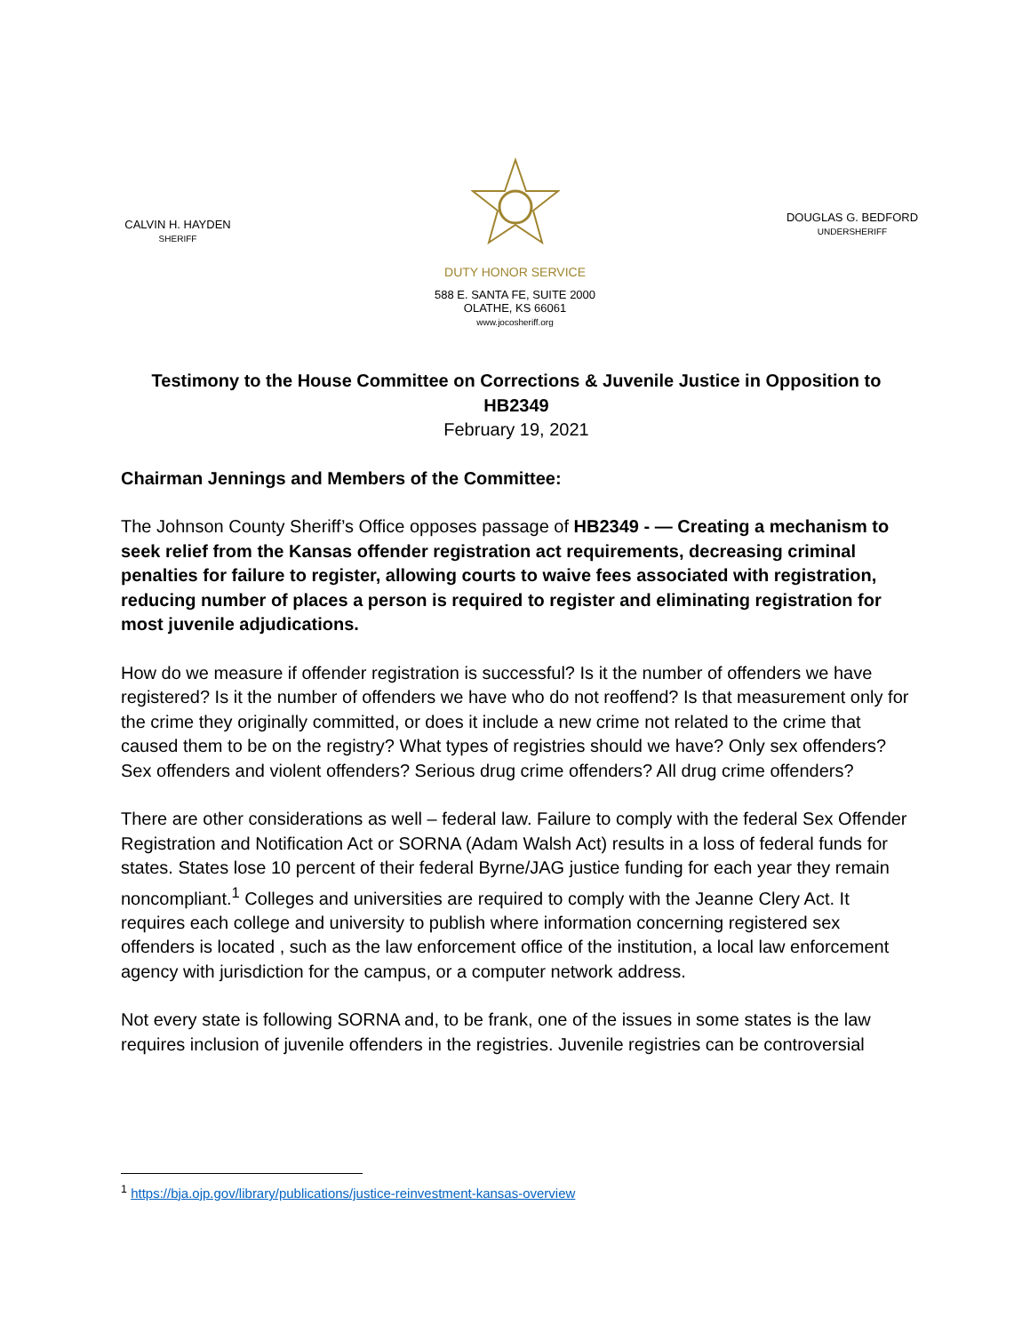CALVIN H. HAYDEN
SHERIFF
DUTY HONOR SERVICE
588 E. SANTA FE, SUITE 2000
OLATHE, KS 66061
www.jocosheriff.org
DOUGLAS G. BEDFORD
UNDERSHERIFF
Testimony to the House Committee on Corrections & Juvenile Justice in Opposition to HB2349
February 19, 2021
Chairman Jennings and Members of the Committee:
The Johnson County Sheriff’s Office opposes passage of HB2349 - — Creating a mechanism to seek relief from the Kansas offender registration act requirements, decreasing criminal penalties for failure to register, allowing courts to waive fees associated with registration, reducing number of places a person is required to register and eliminating registration for most juvenile adjudications.
How do we measure if offender registration is successful? Is it the number of offenders we have registered? Is it the number of offenders we have who do not reoffend? Is that measurement only for the crime they originally committed, or does it include a new crime not related to the crime that caused them to be on the registry? What types of registries should we have? Only sex offenders? Sex offenders and violent offenders? Serious drug crime offenders? All drug crime offenders?
There are other considerations as well – federal law. Failure to comply with the federal Sex Offender Registration and Notification Act or SORNA (Adam Walsh Act) results in a loss of federal funds for states. States lose 10 percent of their federal Byrne/JAG justice funding for each year they remain noncompliant.<sup>1</sup> Colleges and universities are required to comply with the Jeanne Clery Act. It requires each college and university to publish where information concerning registered sex offenders is located , such as the law enforcement office of the institution, a local law enforcement agency with jurisdiction for the campus, or a computer network address.
Not every state is following SORNA and, to be frank, one of the issues in some states is the law requires inclusion of juvenile offenders in the registries. Juvenile registries can be controversial
<sup>1</sup> https://bja.ojp.gov/library/publications/justice-reinvestment-kansas-overview